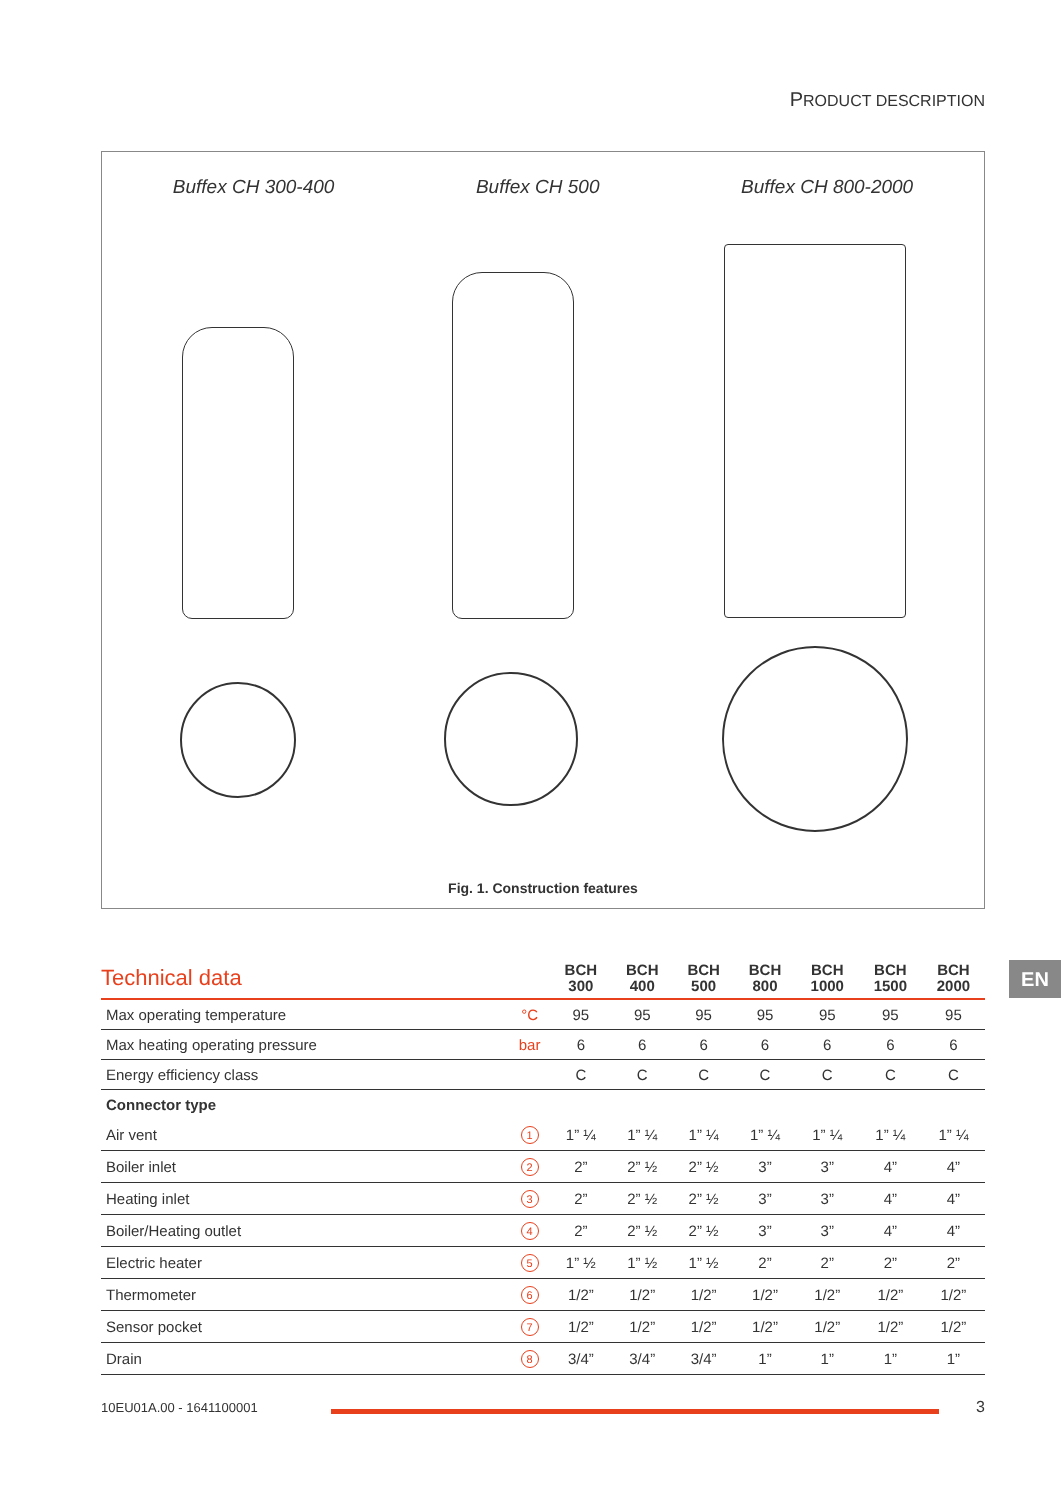PRODUCT DESCRIPTION
Buffex CH 300-400 Buffex CH 500 Buffex CH 800-2000
Fig. 1. Construction features
EN
| Technical data | | BCH 300 | BCH 400 | BCH 500 | BCH 800 | BCH 1000 | BCH 1500 | BCH 2000 |
| --- | --- | --- | --- | --- | --- | --- | --- | --- |
| Max operating temperature | °C | 95 | 95 | 95 | 95 | 95 | 95 | 95 |
| Max heating operating pressure | bar | 6 | 6 | 6 | 6 | 6 | 6 | 6 |
| Energy efficiency class | | C | C | C | C | C | C | C |
| Connector type | | | | | | | | |
| Air vent | 1 | 1” ¼ | 1” ¼ | 1” ¼ | 1” ¼ | 1” ¼ | 1” ¼ | 1” ¼ |
| Boiler inlet | 2 | 2” | 2” ½ | 2” ½ | 3” | 3” | 4” | 4” |
| Heating inlet | 3 | 2” | 2” ½ | 2” ½ | 3” | 3” | 4” | 4” |
| Boiler/Heating outlet | 4 | 2” | 2” ½ | 2” ½ | 3” | 3” | 4” | 4” |
| Electric heater | 5 | 1” ½ | 1” ½ | 1” ½ | 2” | 2” | 2” | 2” |
| Thermometer | 6 | 1/2” | 1/2” | 1/2” | 1/2” | 1/2” | 1/2” | 1/2” |
| Sensor pocket | 7 | 1/2” | 1/2” | 1/2” | 1/2” | 1/2” | 1/2” | 1/2” |
| Drain | 8 | 3/4” | 3/4” | 3/4” | 1” | 1” | 1” | 1” |
10EU01A.00 - 1641100001 3